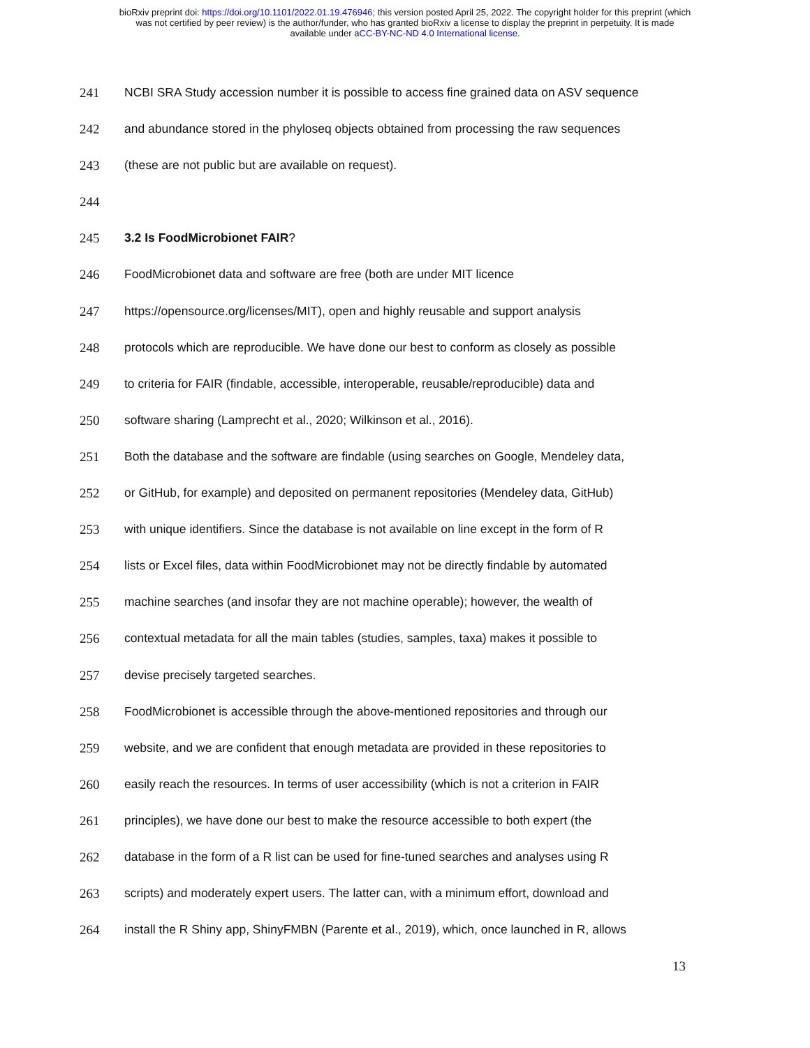bioRxiv preprint doi: https://doi.org/10.1101/2022.01.19.476946; this version posted April 25, 2022. The copyright holder for this preprint (which
was not certified by peer review) is the author/funder, who has granted bioRxiv a license to display the preprint in perpetuity. It is made
available under aCC-BY-NC-ND 4.0 International license.
241 NCBI SRA Study accession number it is possible to access fine grained data on ASV sequence
242 and abundance stored in the phyloseq objects obtained from processing the raw sequences
243 (these are not public but are available on request).
244
245 3.2 Is FoodMicrobionet FAIR?
246 FoodMicrobionet data and software are free (both are under MIT licence
247 https://opensource.org/licenses/MIT), open and highly reusable and support analysis
248 protocols which are reproducible. We have done our best to conform as closely as possible
249 to criteria for FAIR (findable, accessible, interoperable, reusable/reproducible) data and
250 software sharing (Lamprecht et al., 2020; Wilkinson et al., 2016).
251 Both the database and the software are findable (using searches on Google, Mendeley data,
252 or GitHub, for example) and deposited on permanent repositories (Mendeley data, GitHub)
253 with unique identifiers. Since the database is not available on line except in the form of R
254 lists or Excel files, data within FoodMicrobionet may not be directly findable by automated
255 machine searches (and insofar they are not machine operable); however, the wealth of
256 contextual metadata for all the main tables (studies, samples, taxa) makes it possible to
257 devise precisely targeted searches.
258 FoodMicrobionet is accessible through the above-mentioned repositories and through our
259 website, and we are confident that enough metadata are provided in these repositories to
260 easily reach the resources. In terms of user accessibility (which is not a criterion in FAIR
261 principles), we have done our best to make the resource accessible to both expert (the
262 database in the form of a R list can be used for fine-tuned searches and analyses using R
263 scripts) and moderately expert users. The latter can, with a minimum effort, download and
264 install the R Shiny app, ShinyFMBN (Parente et al., 2019), which, once launched in R, allows
13